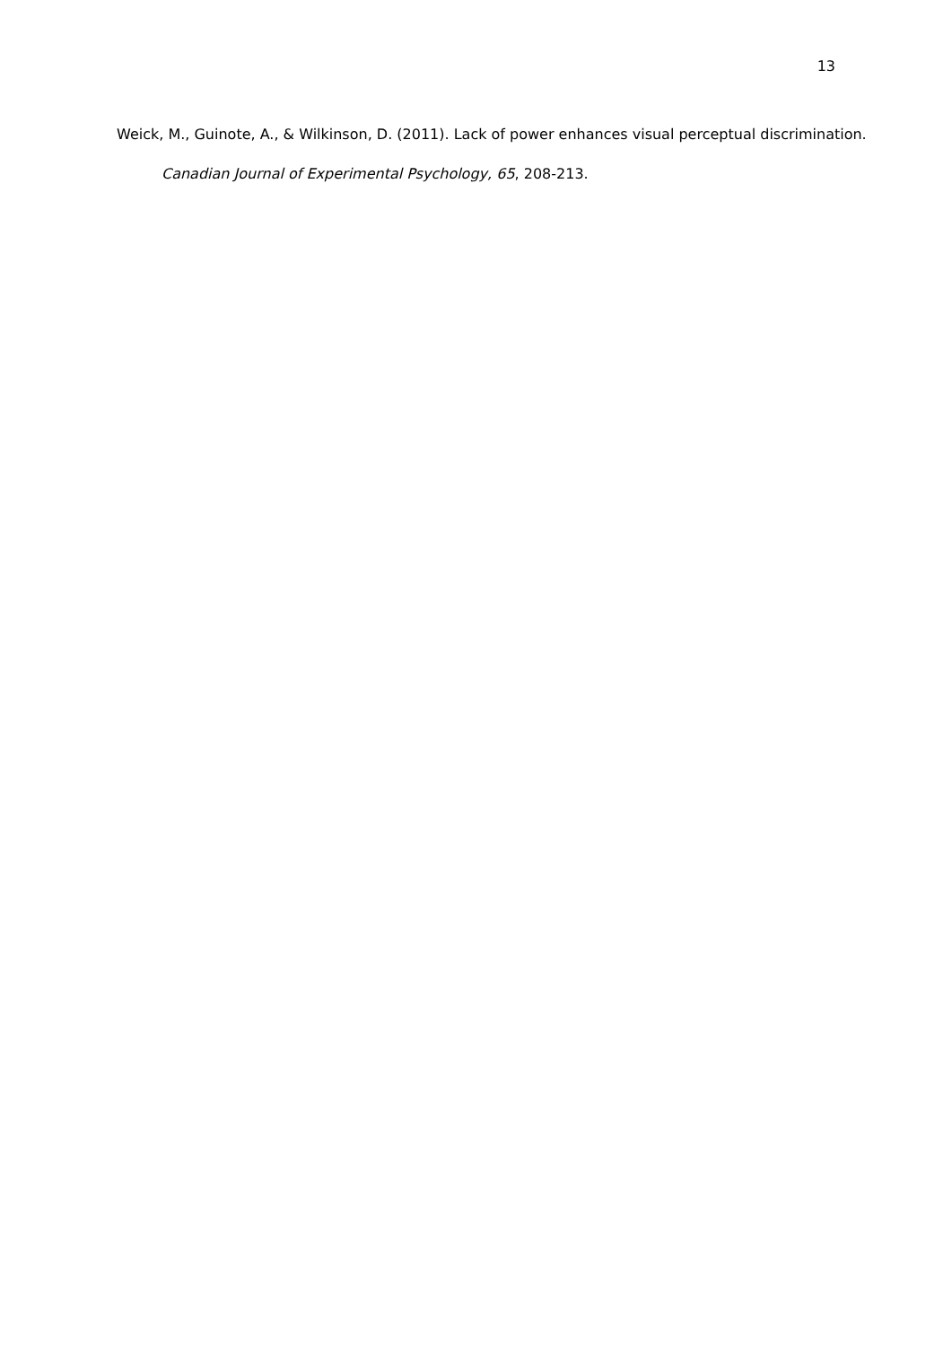13
Weick, M., Guinote, A., & Wilkinson, D. (2011). Lack of power enhances visual perceptual discrimination. Canadian Journal of Experimental Psychology, 65, 208-213.